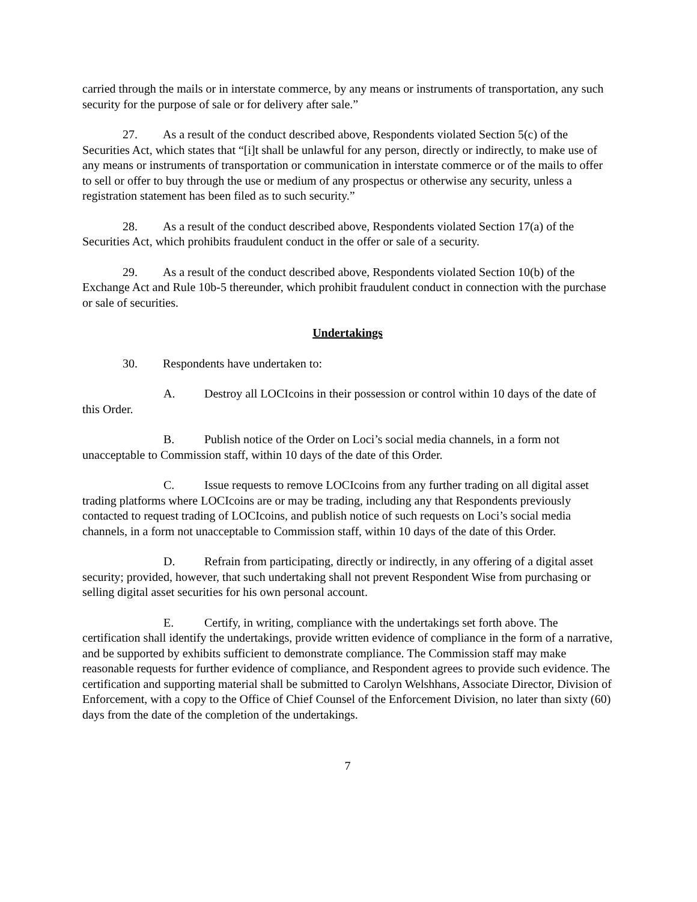carried through the mails or in interstate commerce, by any means or instruments of transportation, any such security for the purpose of sale or for delivery after sale.”
27. As a result of the conduct described above, Respondents violated Section 5(c) of the Securities Act, which states that “[i]t shall be unlawful for any person, directly or indirectly, to make use of any means or instruments of transportation or communication in interstate commerce or of the mails to offer to sell or offer to buy through the use or medium of any prospectus or otherwise any security, unless a registration statement has been filed as to such security.”
28. As a result of the conduct described above, Respondents violated Section 17(a) of the Securities Act, which prohibits fraudulent conduct in the offer or sale of a security.
29. As a result of the conduct described above, Respondents violated Section 10(b) of the Exchange Act and Rule 10b-5 thereunder, which prohibit fraudulent conduct in connection with the purchase or sale of securities.
Undertakings
30. Respondents have undertaken to:
A. Destroy all LOCIcoins in their possession or control within 10 days of the date of this Order.
B. Publish notice of the Order on Loci’s social media channels, in a form not unacceptable to Commission staff, within 10 days of the date of this Order.
C. Issue requests to remove LOCIcoins from any further trading on all digital asset trading platforms where LOCIcoins are or may be trading, including any that Respondents previously contacted to request trading of LOCIcoins, and publish notice of such requests on Loci’s social media channels, in a form not unacceptable to Commission staff, within 10 days of the date of this Order.
D. Refrain from participating, directly or indirectly, in any offering of a digital asset security; provided, however, that such undertaking shall not prevent Respondent Wise from purchasing or selling digital asset securities for his own personal account.
E. Certify, in writing, compliance with the undertakings set forth above. The certification shall identify the undertakings, provide written evidence of compliance in the form of a narrative, and be supported by exhibits sufficient to demonstrate compliance. The Commission staff may make reasonable requests for further evidence of compliance, and Respondent agrees to provide such evidence. The certification and supporting material shall be submitted to Carolyn Welshhans, Associate Director, Division of Enforcement, with a copy to the Office of Chief Counsel of the Enforcement Division, no later than sixty (60) days from the date of the completion of the undertakings.
7